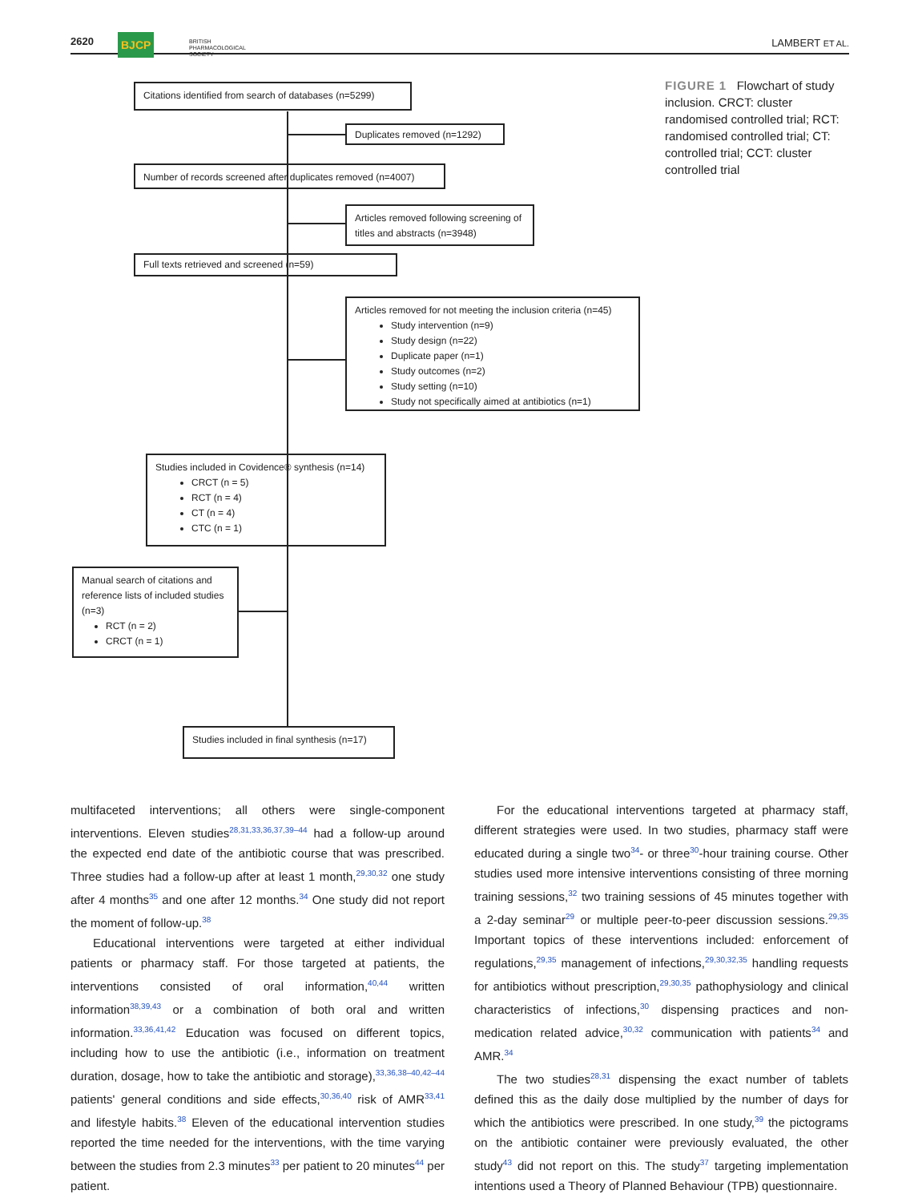2620 BJCP BRITISH
PHARMACOLOGICAL
SOCIETY
LAMBERT ET AL.
Citations identified from search of databases (n=5299)
Duplicates removed (n=1292)
Number of records screened after duplicates removed (n=4007)
Articles removed following screening of titles and abstracts (n=3948)
Full texts retrieved and screened (n=59)
Articles removed for not meeting the inclusion criteria (n=45)
Study intervention (n=9)
Study design (n=22)
Duplicate paper (n=1)
Study outcomes (n=2)
Study setting (n=10)
Study not specifically aimed at antibiotics (n=1)
Studies included in Covidence® synthesis (n=14)
CRCT (n = 5)
RCT (n = 4)
CT (n = 4)
CTC (n = 1)
Manual search of citations and reference lists of included studies (n=3)
RCT (n = 2)
CRCT (n = 1)
Studies included in final synthesis (n=17)
FIGURE 1 Flowchart of study inclusion. CRCT: cluster randomised controlled trial; RCT: randomised controlled trial; CT: controlled trial; CCT: cluster controlled trial
multifaceted interventions; all others were single-component interventions. Eleven studies<sup>28,31,33,36,37,39–44</sup> had a follow-up around the expected end date of the antibiotic course that was prescribed. Three studies had a follow-up after at least 1 month,<sup>29,30,32</sup> one study after 4 months<sup>35</sup> and one after 12 months.<sup>34</sup> One study did not report the moment of follow-up.<sup>38</sup>
Educational interventions were targeted at either individual patients or pharmacy staff. For those targeted at patients, the interventions consisted of oral information,<sup>40,44</sup> written information<sup>38,39,43</sup> or a combination of both oral and written information.<sup>33,36,41,42</sup> Education was focused on different topics, including how to use the antibiotic (i.e., information on treatment duration, dosage, how to take the antibiotic and storage),<sup>33,36,38–40,42–44</sup> patients' general conditions and side effects,<sup>30,36,40</sup> risk of AMR<sup>33,41</sup> and lifestyle habits.<sup>38</sup> Eleven of the educational intervention studies reported the time needed for the interventions, with the time varying between the studies from 2.3 minutes<sup>33</sup> per patient to 20 minutes<sup>44</sup> per patient.
For the educational interventions targeted at pharmacy staff, different strategies were used. In two studies, pharmacy staff were educated during a single two<sup>34</sup>- or three<sup>30</sup>-hour training course. Other studies used more intensive interventions consisting of three morning training sessions,<sup>32</sup> two training sessions of 45 minutes together with a 2-day seminar<sup>29</sup> or multiple peer-to-peer discussion sessions.<sup>29,35</sup> Important topics of these interventions included: enforcement of regulations,<sup>29,35</sup> management of infections,<sup>29,30,32,35</sup> handling requests for antibiotics without prescription,<sup>29,30,35</sup> pathophysiology and clinical characteristics of infections,<sup>30</sup> dispensing practices and non-medication related advice,<sup>30,32</sup> communication with patients<sup>34</sup> and AMR.<sup>34</sup>
The two studies<sup>28,31</sup> dispensing the exact number of tablets defined this as the daily dose multiplied by the number of days for which the antibiotics were prescribed. In one study,<sup>39</sup> the pictograms on the antibiotic container were previously evaluated, the other study<sup>43</sup> did not report on this. The study<sup>37</sup> targeting implementation intentions used a Theory of Planned Behaviour (TPB) questionnaire.